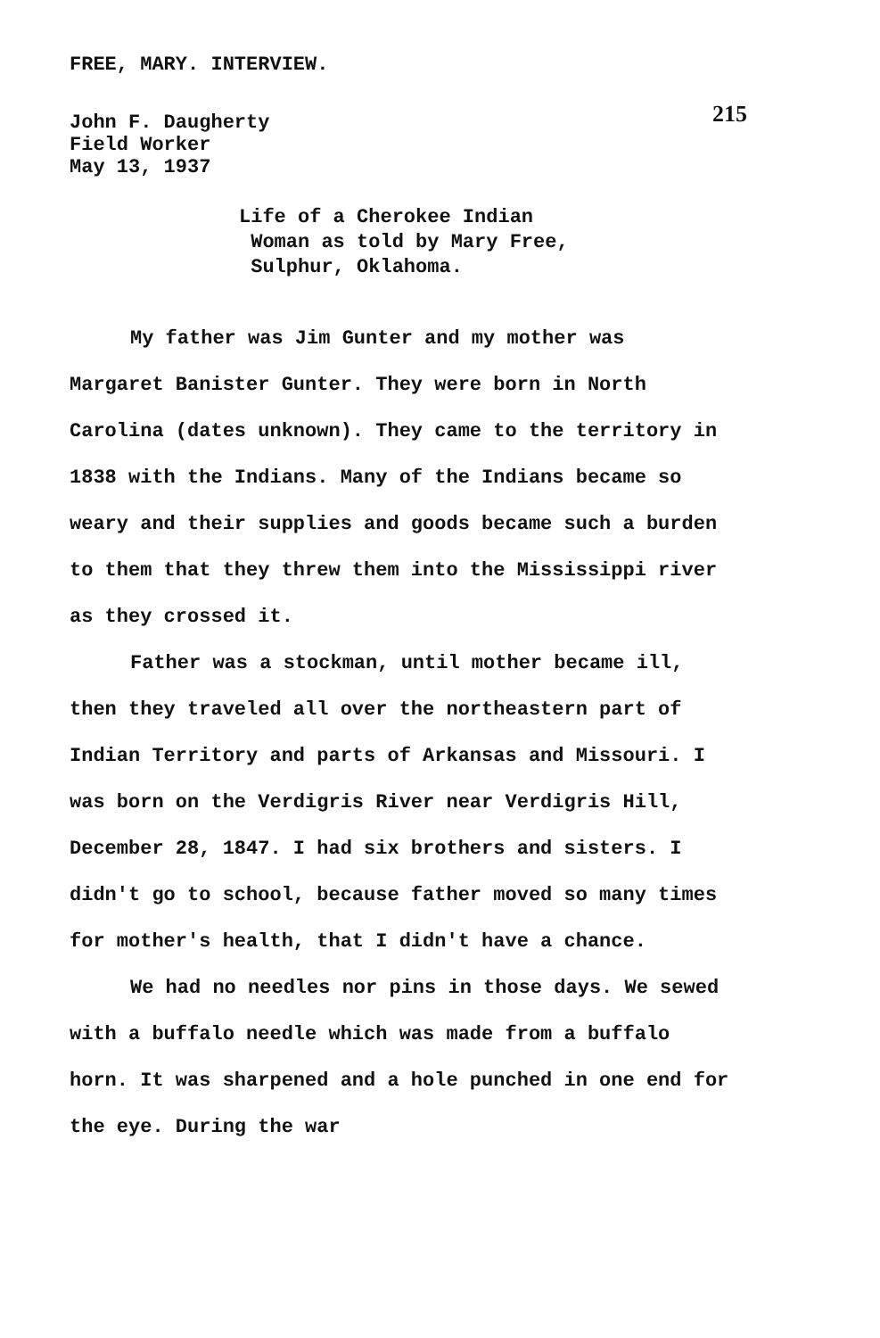FREE, MARY. INTERVIEW.
John F. Daugherty
Field Worker
May 13, 1937
215
Life of a Cherokee Indian
Woman as told by Mary Free,
Sulphur, Oklahoma.
My father was Jim Gunter and my mother was Margaret Banister Gunter. They were born in North Carolina (dates unknown). They came to the territory in 1838 with the Indians. Many of the Indians became so weary and their supplies and goods became such a burden to them that they threw them into the Mississippi river as they crossed it.
Father was a stockman, until mother became ill, then they traveled all over the northeastern part of Indian Territory and parts of Arkansas and Missouri. I was born on the Verdigris River near Verdigris Hill, December 28, 1847. I had six brothers and sisters. I didn't go to school, because father moved so many times for mother's health, that I didn't have a chance.
We had no needles nor pins in those days. We sewed with a buffalo needle which was made from a buffalo horn. It was sharpened and a hole punched in one end for the eye. During the war